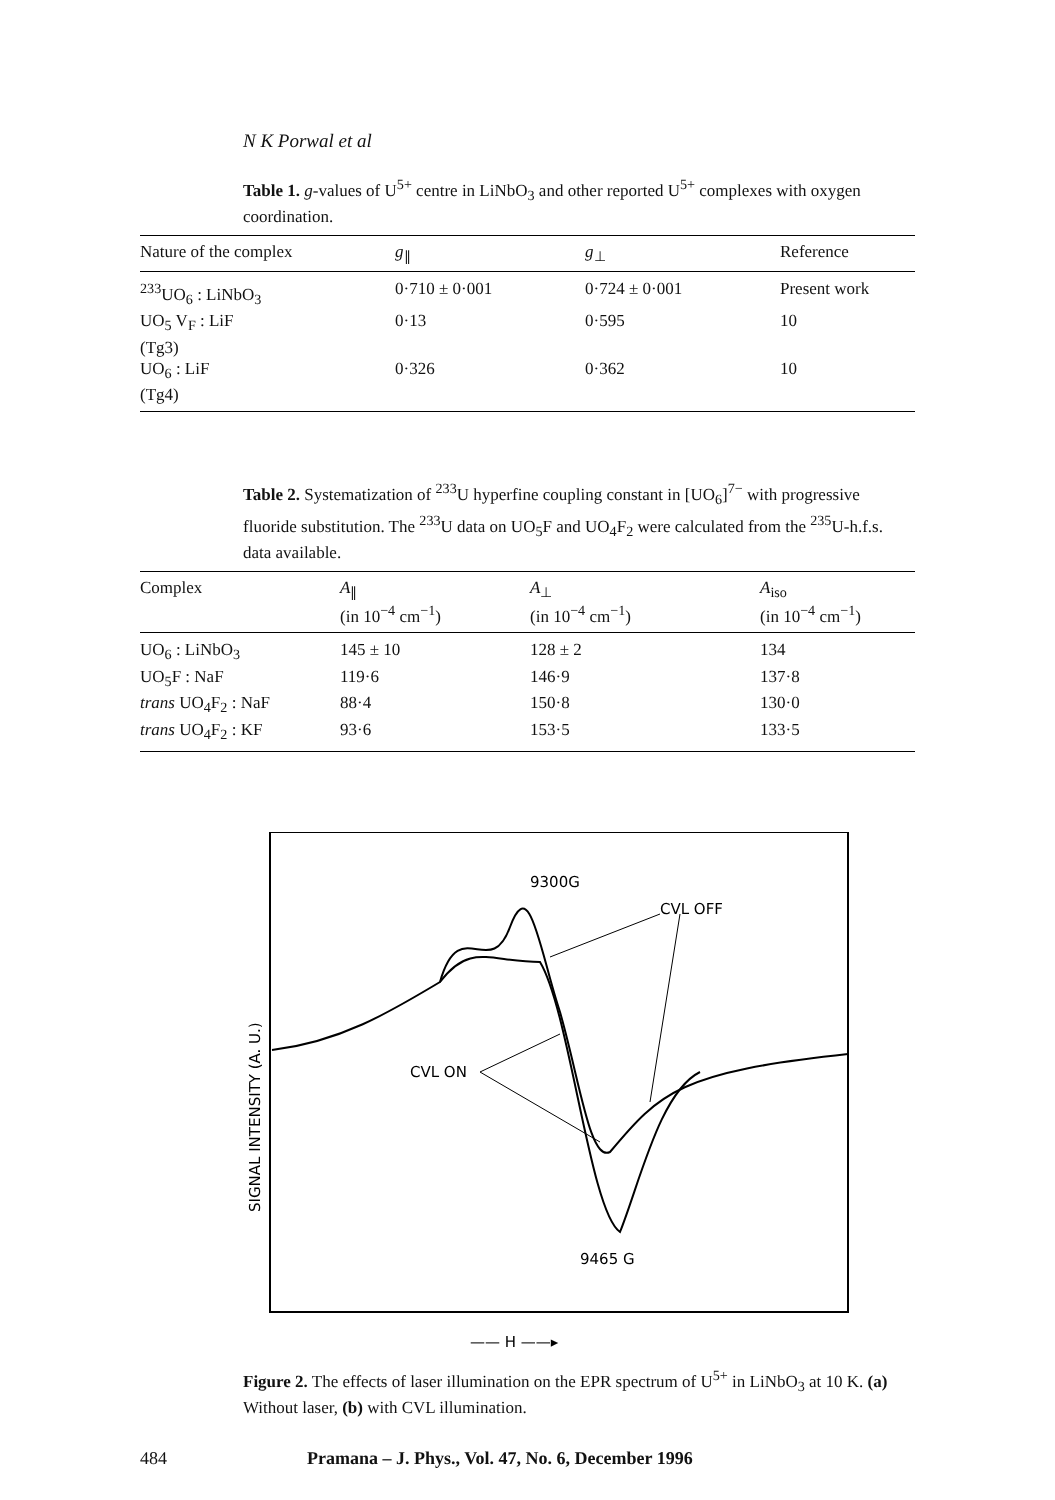N K Porwal et al
Table 1. g-values of U<sup>5+</sup> centre in LiNbO<sub>3</sub> and other reported U<sup>5+</sup> complexes with oxygen coordination.
| Nature of the complex | g<sub>∥</sub> | g<sub>⊥</sub> | Reference |
| --- | --- | --- | --- |
| <sup>233</sup>UO<sub>6</sub> : LiNbO<sub>3</sub> | 0·710 ± 0·001 | 0·724 ± 0·001 | Present work |
| UO<sub>5</sub> V<sub>F</sub> : LiF (Tg3) | 0·13 | 0·595 | 10 |
| UO<sub>6</sub> : LiF (Tg4) | 0·326 | 0·362 | 10 |
Table 2. Systematization of <sup>233</sup>U hyperfine coupling constant in [UO<sub>6</sub>]<sup>7−</sup> with progressive fluoride substitution. The <sup>233</sup>U data on UO<sub>5</sub>F and UO<sub>4</sub>F<sub>2</sub> were calculated from the <sup>235</sup>U-h.f.s. data available.
| Complex | A<sub>∥</sub> (in 10<sup>−4</sup> cm<sup>−1</sup>) | A<sub>⊥</sub> (in 10<sup>−4</sup> cm<sup>−1</sup>) | A<sub>iso</sub> (in 10<sup>−4</sup> cm<sup>−1</sup>) |
| --- | --- | --- | --- |
| UO<sub>6</sub> : LiNbO<sub>3</sub> | 145 ± 10 | 128 ± 2 | 134 |
| UO<sub>5</sub>F : NaF | 119·6 | 146·9 | 137·8 |
| trans UO<sub>4</sub>F<sub>2</sub> : NaF | 88·4 | 150·8 | 130·0 |
| trans UO<sub>4</sub>F<sub>2</sub> : KF | 93·6 | 153·5 | 133·5 |
SIGNAL INTENSITY (A. U.)
9300G
CVL OFF
CVL ON
9465 G
—— H ——▸
Figure 2. The effects of laser illumination on the EPR spectrum of U<sup>5+</sup> in LiNbO<sub>3</sub> at 10 K. (a) Without laser, (b) with CVL illumination.
484 Pramana – J. Phys., Vol. 47, No. 6, December 1996